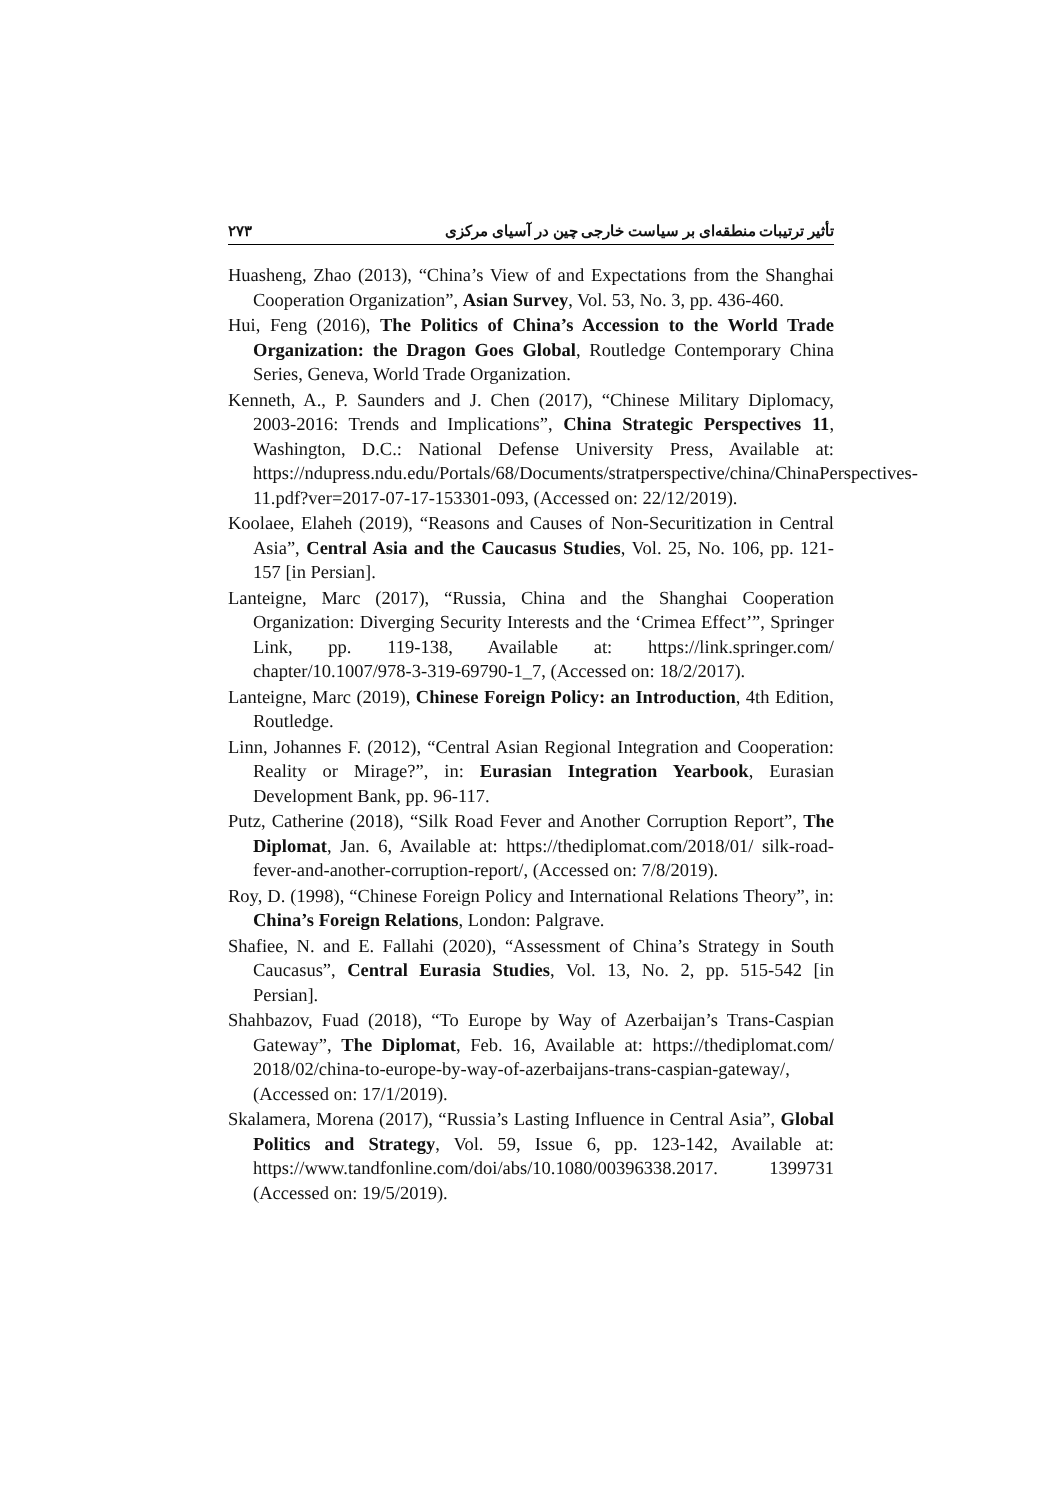۲۷۳ تأثیر ترتیبات منطقه‌ای بر سیاست خارجی چین در آسیای مرکزی
Huasheng, Zhao (2013), “China’s View of and Expectations from the Shanghai Cooperation Organization”, Asian Survey, Vol. 53, No. 3, pp. 436-460.
Hui, Feng (2016), The Politics of China’s Accession to the World Trade Organization: the Dragon Goes Global, Routledge Contemporary China Series, Geneva, World Trade Organization.
Kenneth, A., P. Saunders and J. Chen (2017), “Chinese Military Diplomacy, 2003-2016: Trends and Implications”, China Strategic Perspectives 11, Washington, D.C.: National Defense University Press, Available at: https://ndupress.ndu.edu/Portals/68/Documents/stratperspective/china/ChinaPerspectives-11.pdf?ver=2017-07-17-153301-093, (Accessed on: 22/12/2019).
Koolaee, Elaheh (2019), “Reasons and Causes of Non-Securitization in Central Asia”, Central Asia and the Caucasus Studies, Vol. 25, No. 106, pp. 121-157 [in Persian].
Lanteigne, Marc (2017), “Russia, China and the Shanghai Cooperation Organization: Diverging Security Interests and the ‘Crimea Effect’”, Springer Link, pp. 119-138, Available at: https://link.springer.com/ chapter/10.1007/978-3-319-69790-1_7, (Accessed on: 18/2/2017).
Lanteigne, Marc (2019), Chinese Foreign Policy: an Introduction, 4th Edition, Routledge.
Linn, Johannes F. (2012), “Central Asian Regional Integration and Cooperation: Reality or Mirage?”, in: Eurasian Integration Yearbook, Eurasian Development Bank, pp. 96-117.
Putz, Catherine (2018), “Silk Road Fever and Another Corruption Report”, The Diplomat, Jan. 6, Available at: https://thediplomat.com/2018/01/ silk-road-fever-and-another-corruption-report/, (Accessed on: 7/8/2019).
Roy, D. (1998), “Chinese Foreign Policy and International Relations Theory”, in: China’s Foreign Relations, London: Palgrave.
Shafiee, N. and E. Fallahi (2020), “Assessment of China’s Strategy in South Caucasus”, Central Eurasia Studies, Vol. 13, No. 2, pp. 515-542 [in Persian].
Shahbazov, Fuad (2018), “To Europe by Way of Azerbaijan’s Trans-Caspian Gateway”, The Diplomat, Feb. 16, Available at: https://thediplomat.com/ 2018/02/china-to-europe-by-way-of-azerbaijans-trans-caspian-gateway/, (Accessed on: 17/1/2019).
Skalamera, Morena (2017), “Russia’s Lasting Influence in Central Asia”, Global Politics and Strategy, Vol. 59, Issue 6, pp. 123-142, Available at: https://www.tandfonline.com/doi/abs/10.1080/00396338.2017. 1399731 (Accessed on: 19/5/2019).